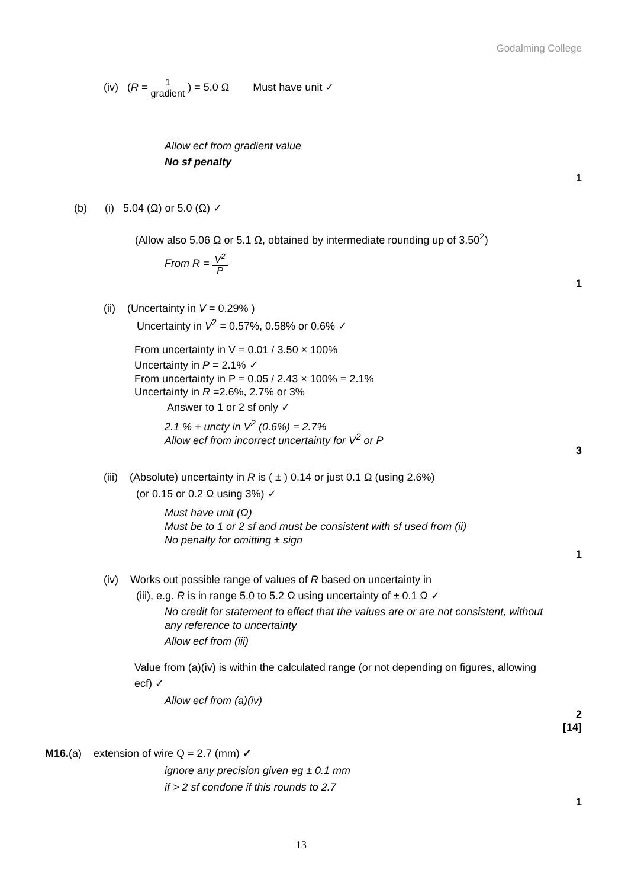Godalming College
(iv) (R = 1 gradient ) = 5.0 Ω Must have unit ✓
Allow ecf from gradient value
No sf penalty
1
(b) (i) 5.04 (Ω) or 5.0 (Ω) ✓
(Allow also 5.06 Ω or 5.1 Ω, obtained by intermediate rounding up of 3.50<sup>2</sup>)
From R = V<sup>2</sup> P
1
(ii) (Uncertainty in V = 0.29% )
Uncertainty in V<sup>2</sup> = 0.57%, 0.58% or 0.6% ✓
From uncertainty in V = 0.01 / 3.50 × 100%
Uncertainty in P = 2.1% ✓
From uncertainty in P = 0.05 / 2.43 × 100% = 2.1%
Uncertainty in R =2.6%, 2.7% or 3%
Answer to 1 or 2 sf only ✓
2.1 % + uncty in V<sup>2</sup> (0.6%) = 2.7%
Allow ecf from incorrect uncertainty for V<sup>2</sup> or P
3
(iii) (Absolute) uncertainty in R is ( ± ) 0.14 or just 0.1 Ω (using 2.6%)
(or 0.15 or 0.2 Ω using 3%) ✓
Must have unit (Ω)
Must be to 1 or 2 sf and must be consistent with sf used from (ii)
No penalty for omitting ± sign
1
(iv) Works out possible range of values of R based on uncertainty in
(iii), e.g. R is in range 5.0 to 5.2 Ω using uncertainty of ± 0.1 Ω ✓
No credit for statement to effect that the values are or are not consistent, without
any reference to uncertainty
Allow ecf from (iii)
Value from (a)(iv) is within the calculated range (or not depending on figures, allowing
ecf) ✓
Allow ecf from (a)(iv)
2
[14]
M16.(a) extension of wire Q = 2.7 (mm) ✓
ignore any precision given eg ± 0.1 mm
if > 2 sf condone if this rounds to 2.7
1
13